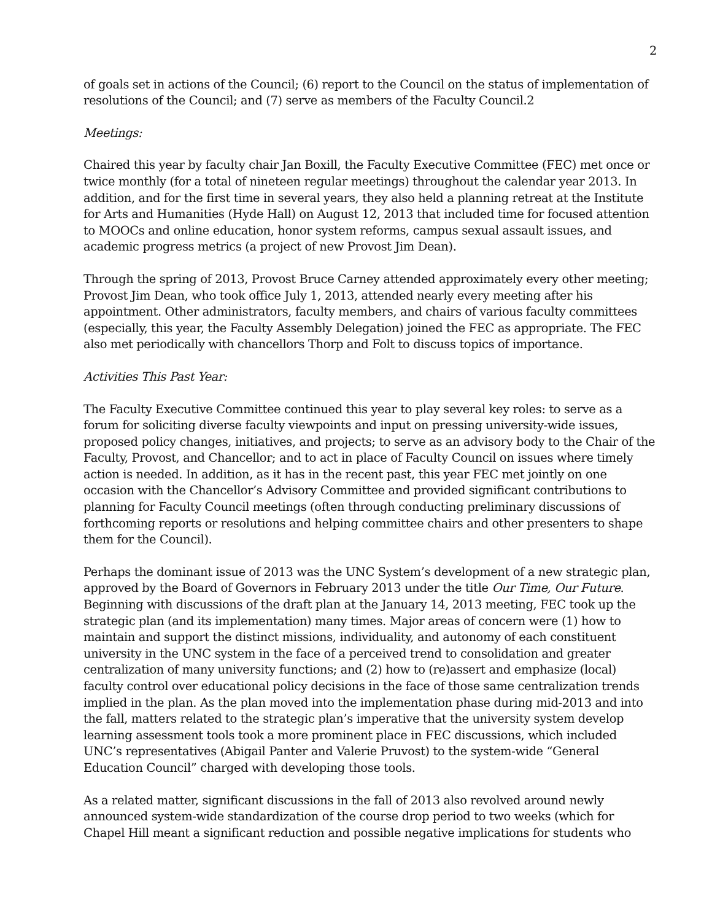2
of goals set in actions of the Council; (6) report to the Council on the status of implementation of resolutions of the Council; and (7) serve as members of the Faculty Council.2
Meetings:
Chaired this year by faculty chair Jan Boxill, the Faculty Executive Committee (FEC) met once or twice monthly (for a total of nineteen regular meetings) throughout the calendar year 2013. In addition, and for the first time in several years, they also held a planning retreat at the Institute for Arts and Humanities (Hyde Hall) on August 12, 2013 that included time for focused attention to MOOCs and online education, honor system reforms, campus sexual assault issues, and academic progress metrics (a project of new Provost Jim Dean).
Through the spring of 2013, Provost Bruce Carney attended approximately every other meeting; Provost Jim Dean, who took office July 1, 2013, attended nearly every meeting after his appointment. Other administrators, faculty members, and chairs of various faculty committees (especially, this year, the Faculty Assembly Delegation) joined the FEC as appropriate. The FEC also met periodically with chancellors Thorp and Folt to discuss topics of importance.
Activities This Past Year:
The Faculty Executive Committee continued this year to play several key roles: to serve as a forum for soliciting diverse faculty viewpoints and input on pressing university-wide issues, proposed policy changes, initiatives, and projects; to serve as an advisory body to the Chair of the Faculty, Provost, and Chancellor; and to act in place of Faculty Council on issues where timely action is needed. In addition, as it has in the recent past, this year FEC met jointly on one occasion with the Chancellor’s Advisory Committee and provided significant contributions to planning for Faculty Council meetings (often through conducting preliminary discussions of forthcoming reports or resolutions and helping committee chairs and other presenters to shape them for the Council).
Perhaps the dominant issue of 2013 was the UNC System’s development of a new strategic plan, approved by the Board of Governors in February 2013 under the title Our Time, Our Future. Beginning with discussions of the draft plan at the January 14, 2013 meeting, FEC took up the strategic plan (and its implementation) many times. Major areas of concern were (1) how to maintain and support the distinct missions, individuality, and autonomy of each constituent university in the UNC system in the face of a perceived trend to consolidation and greater centralization of many university functions; and (2) how to (re)assert and emphasize (local) faculty control over educational policy decisions in the face of those same centralization trends implied in the plan. As the plan moved into the implementation phase during mid-2013 and into the fall, matters related to the strategic plan’s imperative that the university system develop learning assessment tools took a more prominent place in FEC discussions, which included UNC’s representatives (Abigail Panter and Valerie Pruvost) to the system-wide “General Education Council” charged with developing those tools.
As a related matter, significant discussions in the fall of 2013 also revolved around newly announced system-wide standardization of the course drop period to two weeks (which for Chapel Hill meant a significant reduction and possible negative implications for students who